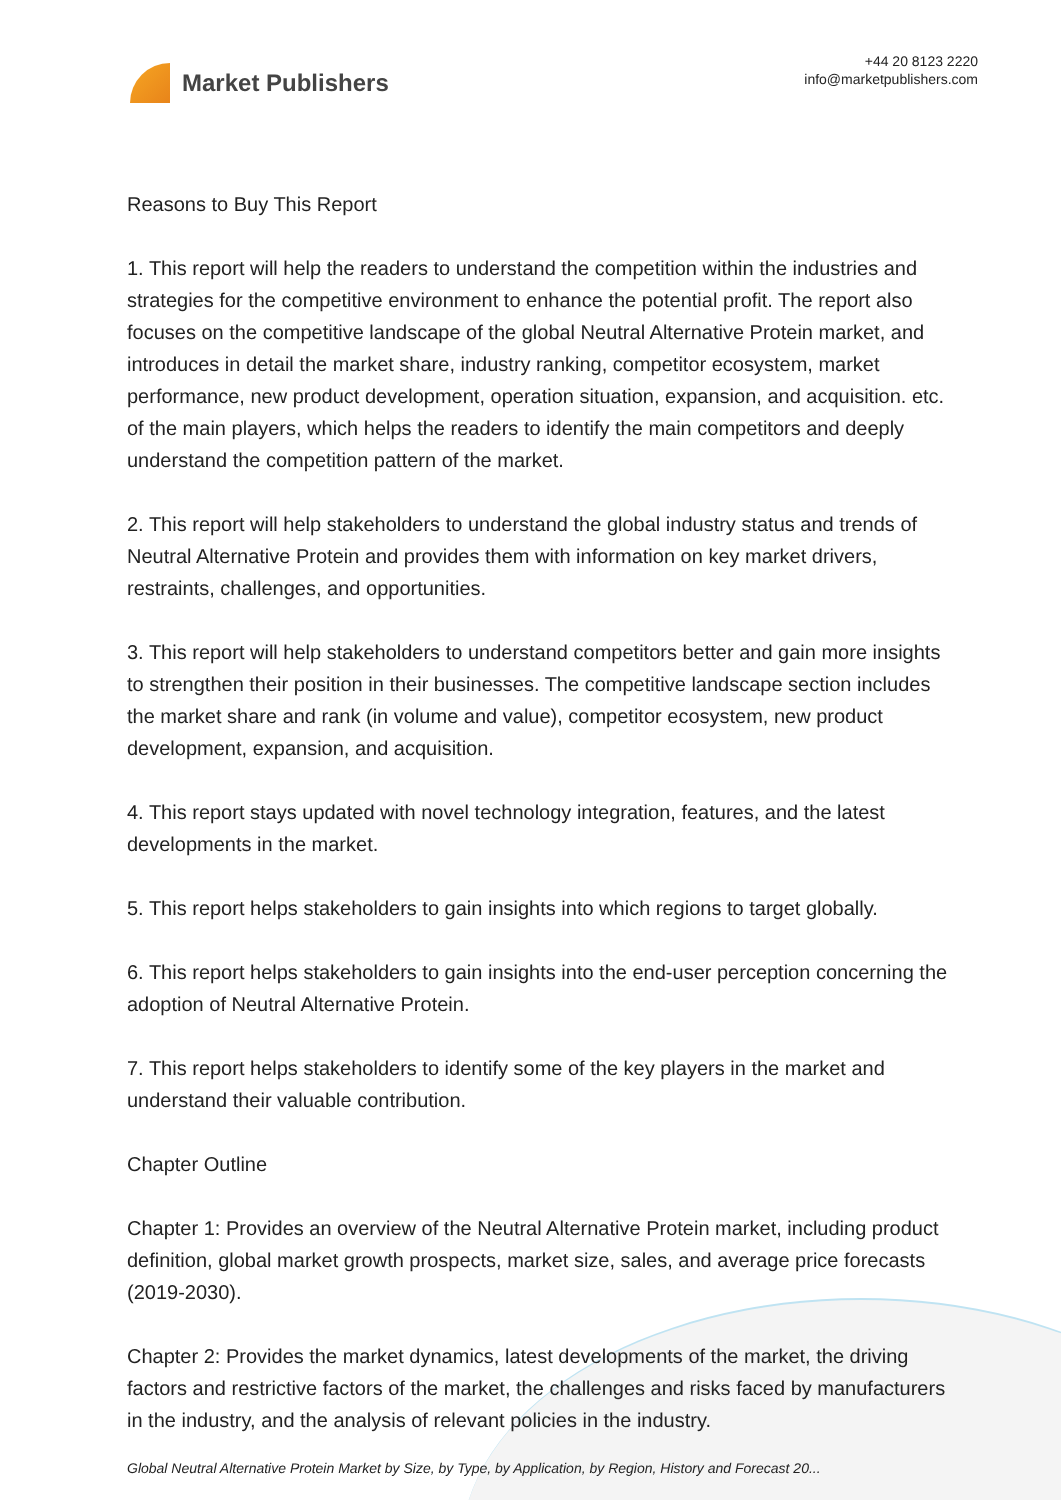Market Publishers
+44 20 8123 2220
info@marketpublishers.com
Reasons to Buy This Report
1. This report will help the readers to understand the competition within the industries and strategies for the competitive environment to enhance the potential profit. The report also focuses on the competitive landscape of the global Neutral Alternative Protein market, and introduces in detail the market share, industry ranking, competitor ecosystem, market performance, new product development, operation situation, expansion, and acquisition. etc. of the main players, which helps the readers to identify the main competitors and deeply understand the competition pattern of the market.
2. This report will help stakeholders to understand the global industry status and trends of Neutral Alternative Protein and provides them with information on key market drivers, restraints, challenges, and opportunities.
3. This report will help stakeholders to understand competitors better and gain more insights to strengthen their position in their businesses. The competitive landscape section includes the market share and rank (in volume and value), competitor ecosystem, new product development, expansion, and acquisition.
4. This report stays updated with novel technology integration, features, and the latest developments in the market.
5. This report helps stakeholders to gain insights into which regions to target globally.
6. This report helps stakeholders to gain insights into the end-user perception concerning the adoption of Neutral Alternative Protein.
7. This report helps stakeholders to identify some of the key players in the market and understand their valuable contribution.
Chapter Outline
Chapter 1: Provides an overview of the Neutral Alternative Protein market, including product definition, global market growth prospects, market size, sales, and average price forecasts (2019-2030).
Chapter 2: Provides the market dynamics, latest developments of the market, the driving factors and restrictive factors of the market, the challenges and risks faced by manufacturers in the industry, and the analysis of relevant policies in the industry.
Global Neutral Alternative Protein Market by Size, by Type, by Application, by Region, History and Forecast 20...